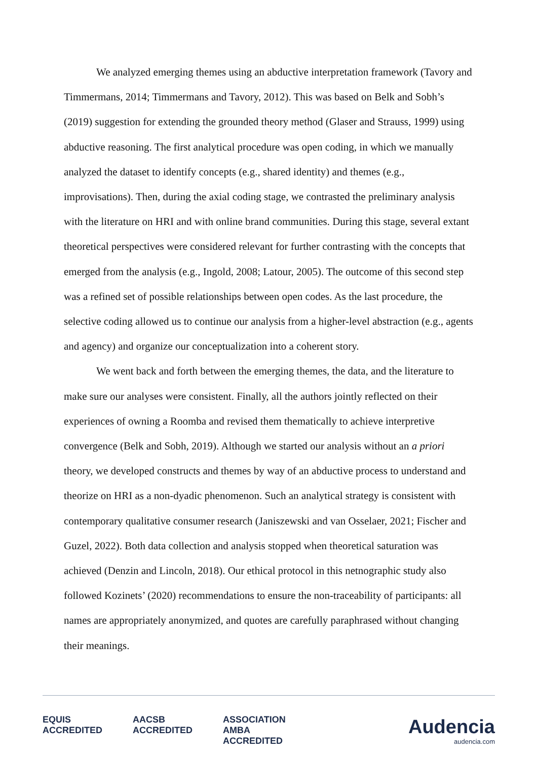We analyzed emerging themes using an abductive interpretation framework (Tavory and Timmermans, 2014; Timmermans and Tavory, 2012). This was based on Belk and Sobh’s (2019) suggestion for extending the grounded theory method (Glaser and Strauss, 1999) using abductive reasoning. The first analytical procedure was open coding, in which we manually analyzed the dataset to identify concepts (e.g., shared identity) and themes (e.g., improvisations). Then, during the axial coding stage, we contrasted the preliminary analysis with the literature on HRI and with online brand communities. During this stage, several extant theoretical perspectives were considered relevant for further contrasting with the concepts that emerged from the analysis (e.g., Ingold, 2008; Latour, 2005). The outcome of this second step was a refined set of possible relationships between open codes. As the last procedure, the selective coding allowed us to continue our analysis from a higher-level abstraction (e.g., agents and agency) and organize our conceptualization into a coherent story.
We went back and forth between the emerging themes, the data, and the literature to make sure our analyses were consistent. Finally, all the authors jointly reflected on their experiences of owning a Roomba and revised them thematically to achieve interpretive convergence (Belk and Sobh, 2019). Although we started our analysis without an a priori theory, we developed constructs and themes by way of an abductive process to understand and theorize on HRI as a non-dyadic phenomenon. Such an analytical strategy is consistent with contemporary qualitative consumer research (Janiszewski and van Osselaer, 2021; Fischer and Guzel, 2022). Both data collection and analysis stopped when theoretical saturation was achieved (Denzin and Lincoln, 2018). Our ethical protocol in this netnographic study also followed Kozinets’ (2020) recommendations to ensure the non-traceability of participants: all names are appropriately anonymized, and quotes are carefully paraphrased without changing their meanings.
EQUIS
ACCREDITED AACSB
ACCREDITED ASSOCIATION
AMBA
ACCREDITED
Audencia
audencia.com